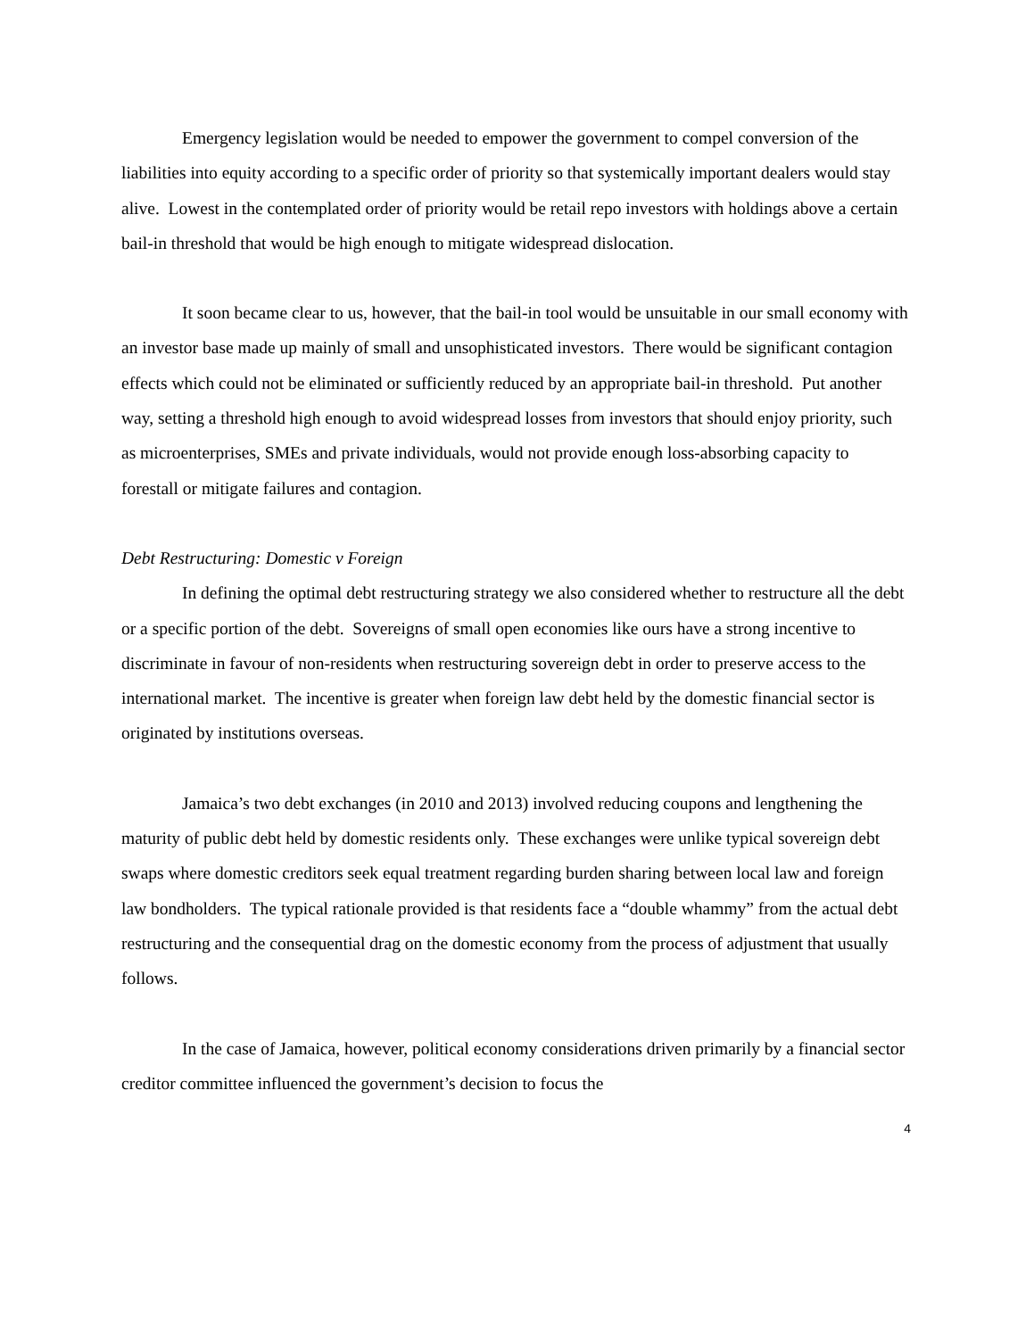Emergency legislation would be needed to empower the government to compel conversion of the liabilities into equity according to a specific order of priority so that systemically important dealers would stay alive. Lowest in the contemplated order of priority would be retail repo investors with holdings above a certain bail-in threshold that would be high enough to mitigate widespread dislocation.
It soon became clear to us, however, that the bail-in tool would be unsuitable in our small economy with an investor base made up mainly of small and unsophisticated investors. There would be significant contagion effects which could not be eliminated or sufficiently reduced by an appropriate bail-in threshold. Put another way, setting a threshold high enough to avoid widespread losses from investors that should enjoy priority, such as microenterprises, SMEs and private individuals, would not provide enough loss-absorbing capacity to forestall or mitigate failures and contagion.
Debt Restructuring: Domestic v Foreign
In defining the optimal debt restructuring strategy we also considered whether to restructure all the debt or a specific portion of the debt. Sovereigns of small open economies like ours have a strong incentive to discriminate in favour of non-residents when restructuring sovereign debt in order to preserve access to the international market. The incentive is greater when foreign law debt held by the domestic financial sector is originated by institutions overseas.
Jamaica’s two debt exchanges (in 2010 and 2013) involved reducing coupons and lengthening the maturity of public debt held by domestic residents only. These exchanges were unlike typical sovereign debt swaps where domestic creditors seek equal treatment regarding burden sharing between local law and foreign law bondholders. The typical rationale provided is that residents face a “double whammy” from the actual debt restructuring and the consequential drag on the domestic economy from the process of adjustment that usually follows.
In the case of Jamaica, however, political economy considerations driven primarily by a financial sector creditor committee influenced the government’s decision to focus the
4